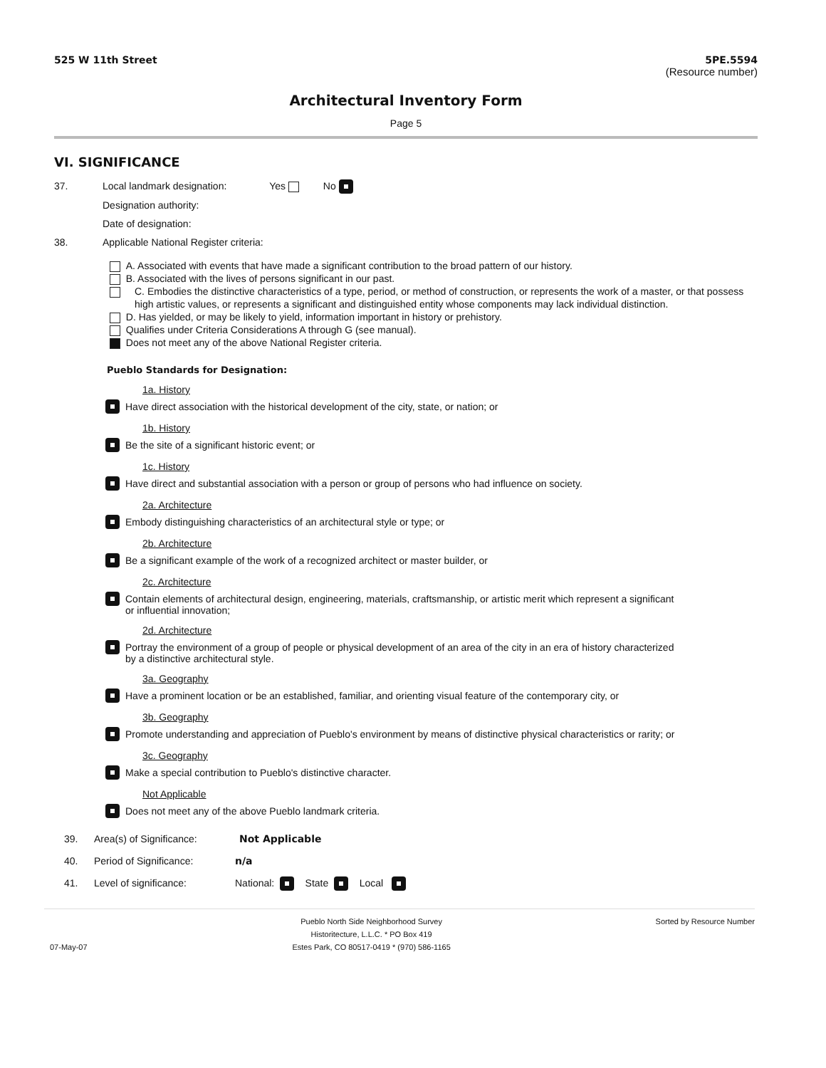525 W 11th Street 5PE.5594
(Resource number)
Architectural Inventory Form
Page 5
VI. SIGNIFICANCE
37. Local landmark designation: Yes No
Designation authority:
Date of designation:
38. Applicable National Register criteria:
A. Associated with events that have made a significant contribution to the broad pattern of our history.
B. Associated with the lives of persons significant in our past.
C. Embodies the distinctive characteristics of a type, period, or method of construction, or represents the work of a master, or that possess high artistic values, or represents a significant and distinguished entity whose components may lack individual distinction.
D. Has yielded, or may be likely to yield, information important in history or prehistory.
Qualifies under Criteria Considerations A through G (see manual).
Does not meet any of the above National Register criteria.
Pueblo Standards for Designation:
1a. History
Have direct association with the historical development of the city, state, or nation; or
1b. History
Be the site of a significant historic event; or
1c. History
Have direct and substantial association with a person or group of persons who had influence on society.
2a. Architecture
Embody distinguishing characteristics of an architectural style or type; or
2b. Architecture
Be a significant example of the work of a recognized architect or master builder, or
2c. Architecture
Contain elements of architectural design, engineering, materials, craftsmanship, or artistic merit which represent a significant or influential innovation;
2d. Architecture
Portray the environment of a group of people or physical development of an area of the city in an era of history characterized by a distinctive architectural style.
3a. Geography
Have a prominent location or be an established, familiar, and orienting visual feature of the contemporary city, or
3b. Geography
Promote understanding and appreciation of Pueblo's environment by means of distinctive physical characteristics or rarity; or
3c. Geography
Make a special contribution to Pueblo's distinctive character.
Not Applicable
Does not meet any of the above Pueblo landmark criteria.
39. Area(s) of Significance: Not Applicable
40. Period of Significance: n/a
41. Level of significance: National: State Local
07-May-07 Pueblo North Side Neighborhood Survey
Historitecture, L.L.C. * PO Box 419
Estes Park, CO 80517-0419 * (970) 586-1165 Sorted by Resource Number